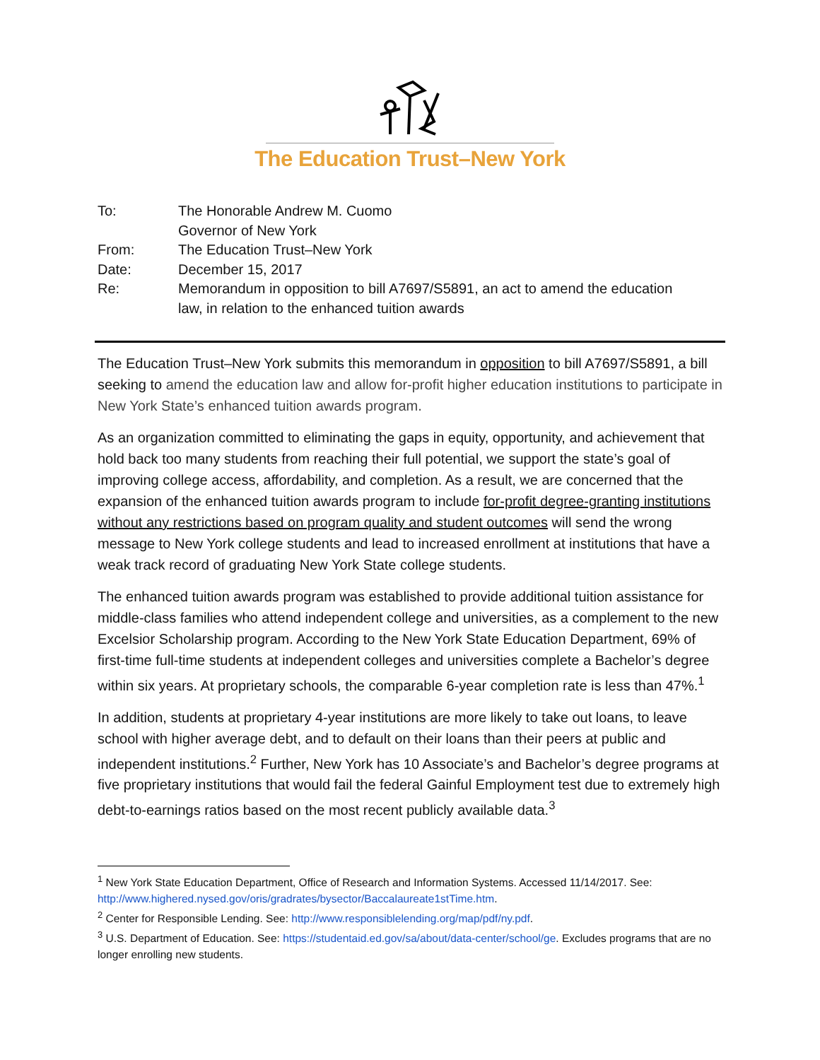The Education Trust–New York
| To: | The Honorable Andrew M. Cuomo Governor of New York |
| From: | The Education Trust–New York |
| Date: | December 15, 2017 |
| Re: | Memorandum in opposition to bill A7697/S5891, an act to amend the education law, in relation to the enhanced tuition awards |
The Education Trust–New York submits this memorandum in opposition to bill A7697/S5891, a bill seeking to amend the education law and allow for-profit higher education institutions to participate in New York State’s enhanced tuition awards program.
As an organization committed to eliminating the gaps in equity, opportunity, and achievement that hold back too many students from reaching their full potential, we support the state’s goal of improving college access, affordability, and completion. As a result, we are concerned that the expansion of the enhanced tuition awards program to include for-profit degree-granting institutions without any restrictions based on program quality and student outcomes will send the wrong message to New York college students and lead to increased enrollment at institutions that have a weak track record of graduating New York State college students.
The enhanced tuition awards program was established to provide additional tuition assistance for middle-class families who attend independent college and universities, as a complement to the new Excelsior Scholarship program. According to the New York State Education Department, 69% of first-time full-time students at independent colleges and universities complete a Bachelor’s degree within six years. At proprietary schools, the comparable 6-year completion rate is less than 47%.<sup>1</sup>
In addition, students at proprietary 4-year institutions are more likely to take out loans, to leave school with higher average debt, and to default on their loans than their peers at public and independent institutions.<sup>2</sup> Further, New York has 10 Associate’s and Bachelor’s degree programs at five proprietary institutions that would fail the federal Gainful Employment test due to extremely high debt-to-earnings ratios based on the most recent publicly available data.<sup>3</sup>
<sup>1</sup> New York State Education Department, Office of Research and Information Systems. Accessed 11/14/2017. See: http://www.highered.nysed.gov/oris/gradrates/bysector/Baccalaureate1stTime.htm.
<sup>2</sup> Center for Responsible Lending. See: http://www.responsiblelending.org/map/pdf/ny.pdf.
<sup>3</sup> U.S. Department of Education. See: https://studentaid.ed.gov/sa/about/data-center/school/ge. Excludes programs that are no longer enrolling new students.